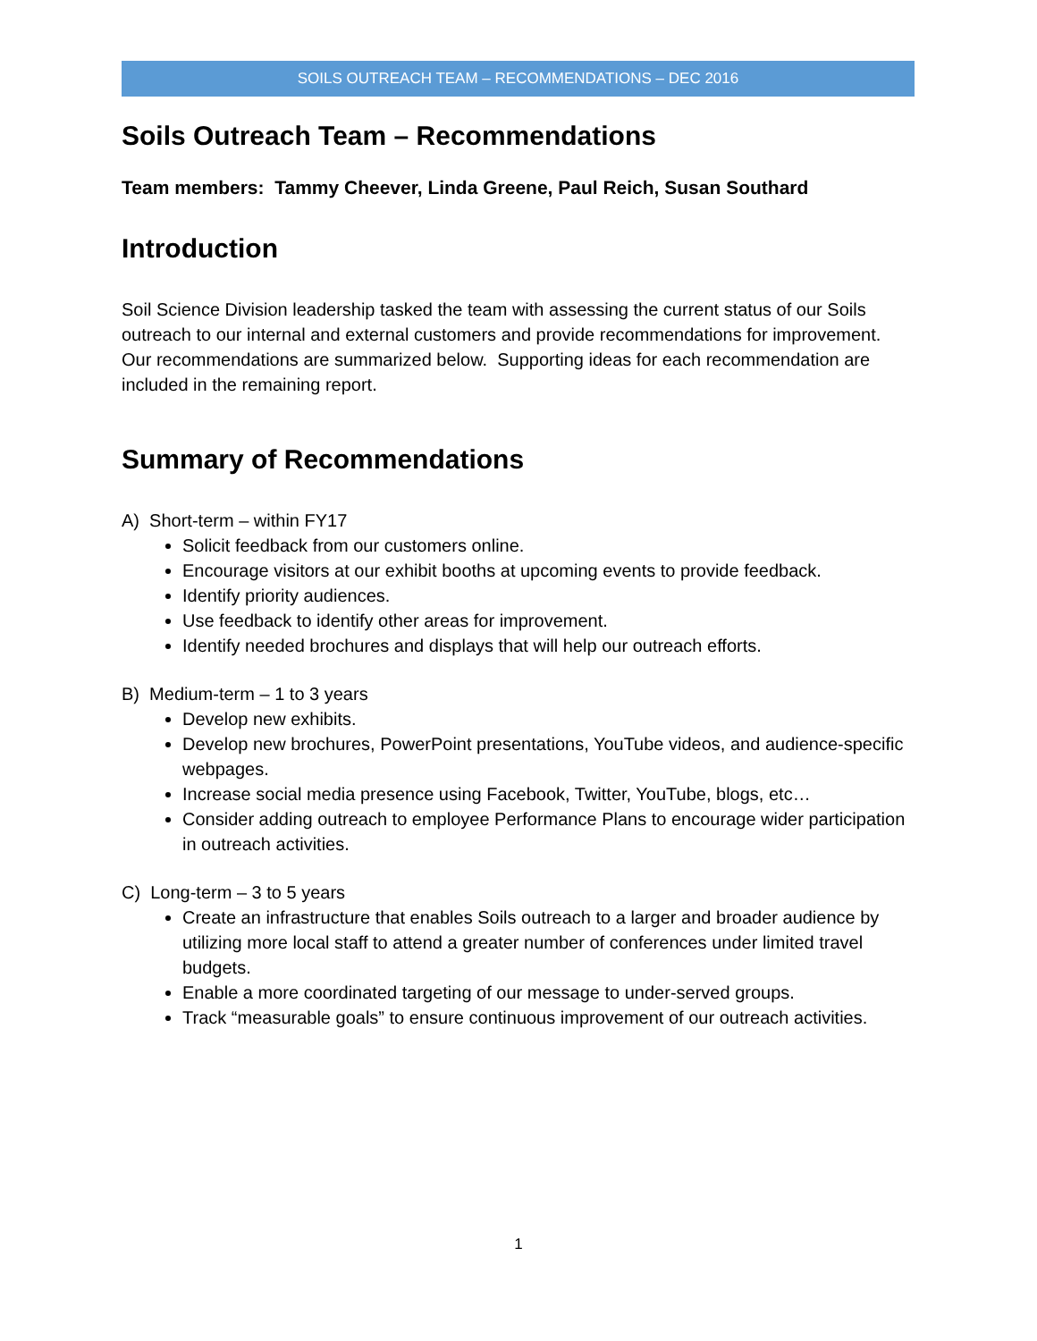SOILS OUTREACH TEAM – RECOMMENDATIONS – DEC 2016
Soils Outreach Team – Recommendations
Team members: Tammy Cheever, Linda Greene, Paul Reich, Susan Southard
Introduction
Soil Science Division leadership tasked the team with assessing the current status of our Soils outreach to our internal and external customers and provide recommendations for improvement. Our recommendations are summarized below. Supporting ideas for each recommendation are included in the remaining report.
Summary of Recommendations
A) Short-term – within FY17
Solicit feedback from our customers online.
Encourage visitors at our exhibit booths at upcoming events to provide feedback.
Identify priority audiences.
Use feedback to identify other areas for improvement.
Identify needed brochures and displays that will help our outreach efforts.
B) Medium-term – 1 to 3 years
Develop new exhibits.
Develop new brochures, PowerPoint presentations, YouTube videos, and audience-specific webpages.
Increase social media presence using Facebook, Twitter, YouTube, blogs, etc…
Consider adding outreach to employee Performance Plans to encourage wider participation in outreach activities.
C) Long-term – 3 to 5 years
Create an infrastructure that enables Soils outreach to a larger and broader audience by utilizing more local staff to attend a greater number of conferences under limited travel budgets.
Enable a more coordinated targeting of our message to under-served groups.
Track “measurable goals” to ensure continuous improvement of our outreach activities.
1